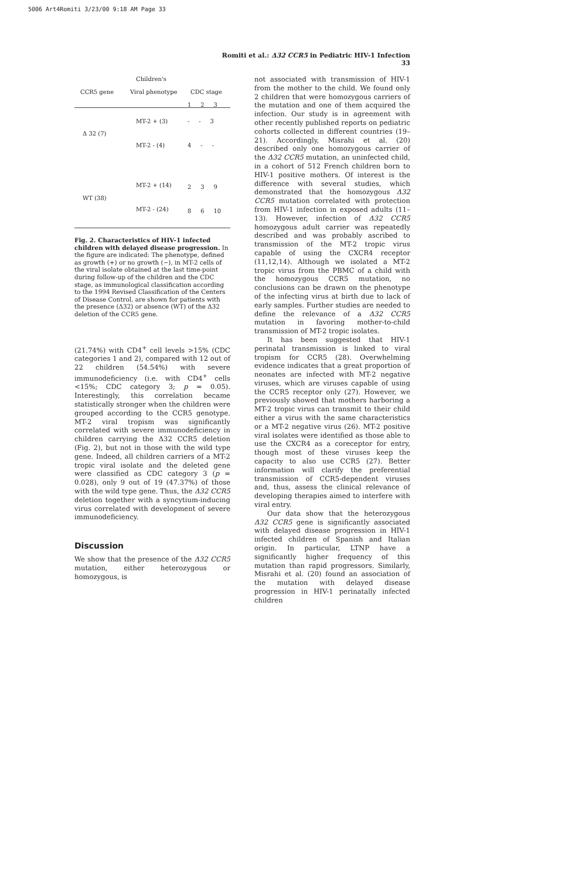5006 Art4Romiti 3/23/00 9:18 AM Page 33
Romiti et al.: Δ32 CCR5 in Pediatric HIV-1 Infection 33
Children's
CCR5 gene Viral phenotype CDC stage
1 2 3
MT-2 + (3) - - 3
Δ 32 (7)
MT-2 - (4) 4 - -
MT-2 + (14) 2 3 9
WT (38)
MT-2 - (24) 8 6 10
Fig. 2. Characteristics of HIV-1 infected children with delayed disease progression. In the figure are indicated: The phenotype, defined as growth (+) or no growth (−), in MT-2 cells of the viral isolate obtained at the last time-point during follow-up of the children and the CDC stage, as immunological classification according to the 1994 Revised Classification of the Centers of Disease Control, are shown for patients with the presence (Δ32) or absence (WT) of the Δ32 deletion of the CCR5 gene.
(21.74%) with CD4<sup>+</sup> cell levels >15% (CDC categories 1 and 2), compared with 12 out of 22 children (54.54%) with severe immunodeficiency (i.e. with CD4<sup>+</sup> cells <15%; CDC category 3; p = 0.05). Interestingly, this correlation became statistically stronger when the children were grouped according to the CCR5 genotype. MT-2 viral tropism was significantly correlated with severe immunodeficiency in children carrying the Δ32 CCR5 deletion (Fig. 2), but not in those with the wild type gene. Indeed, all children carriers of a MT-2 tropic viral isolate and the deleted gene were classified as CDC category 3 (p = 0.028), only 9 out of 19 (47.37%) of those with the wild type gene. Thus, the Δ32 CCR5 deletion together with a syncytium-inducing virus correlated with development of severe immunodeficiency.
Discussion
We show that the presence of the Δ32 CCR5 mutation, either heterozygous or homozygous, is
not associated with transmission of HIV-1 from the mother to the child. We found only 2 children that were homozygous carriers of the mutation and one of them acquired the infection. Our study is in agreement with other recently published reports on pediatric cohorts collected in different countries (19–21). Accordingly, Misrahi et al. (20) described only one homozygous carrier of the Δ32 CCR5 mutation, an uninfected child, in a cohort of 512 French children born to HIV-1 positive mothers. Of interest is the difference with several studies, which demonstrated that the homozygous Δ32 CCR5 mutation correlated with protection from HIV-1 infection in exposed adults (11–13). However, infection of Δ32 CCR5 homozygous adult carrier was repeatedly described and was probably ascribed to transmission of the MT-2 tropic virus capable of using the CXCR4 receptor (11,12,14). Although we isolated a MT-2 tropic virus from the PBMC of a child with the homozygous CCR5 mutation, no conclusions can be drawn on the phenotype of the infecting virus at birth due to lack of early samples. Further studies are needed to define the relevance of a Δ32 CCR5 mutation in favoring mother-to-child transmission of MT-2 tropic isolates.
It has been suggested that HIV-1 perinatal transmission is linked to viral tropism for CCR5 (28). Overwhelming evidence indicates that a great proportion of neonates are infected with MT-2 negative viruses, which are viruses capable of using the CCR5 receptor only (27). However, we previously showed that mothers harboring a MT-2 tropic virus can transmit to their child either a virus with the same characteristics or a MT-2 negative virus (26). MT-2 positive viral isolates were identified as those able to use the CXCR4 as a coreceptor for entry, though most of these viruses keep the capacity to also use CCR5 (27). Better information will clarify the preferential transmission of CCR5-dependent viruses and, thus, assess the clinical relevance of developing therapies aimed to interfere with viral entry.
Our data show that the heterozygous Δ32 CCR5 gene is significantly associated with delayed disease progression in HIV-1 infected children of Spanish and Italian origin. In particular, LTNP have a significantly higher frequency of this mutation than rapid progressors. Similarly, Misrahi et al. (20) found an association of the mutation with delayed disease progression in HIV-1 perinatally infected children